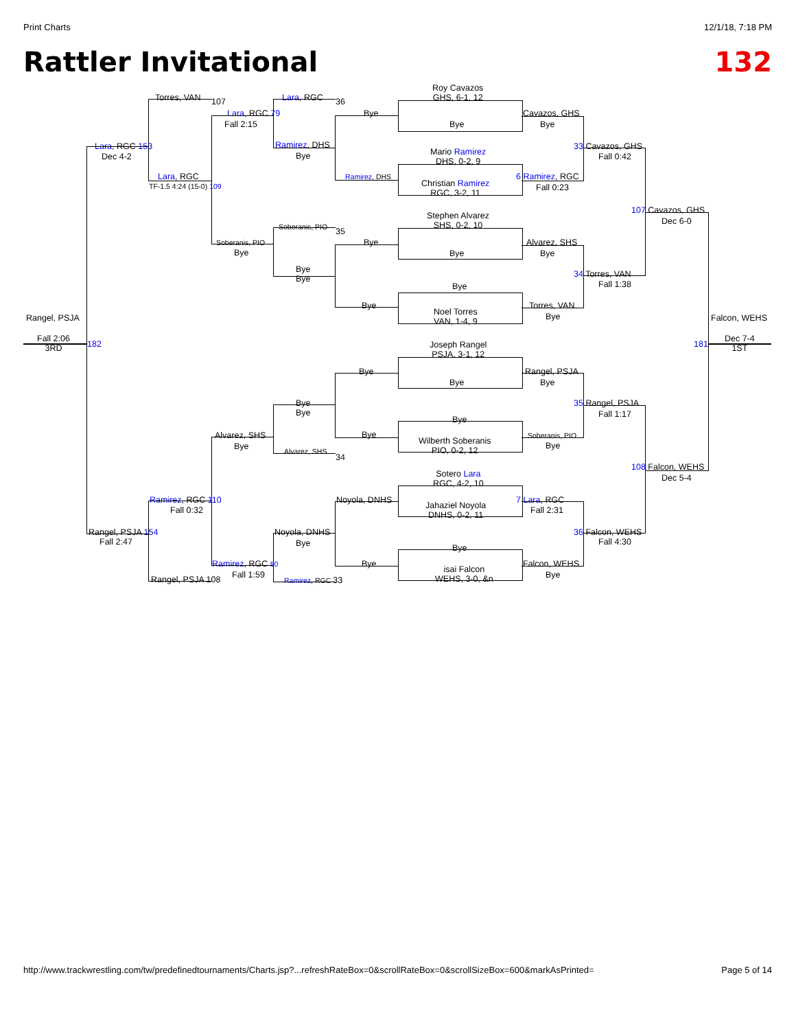Print Charts 12/1/18, 7:18 PM
Rattler Invitational 132
Roy Cavazos
GHS, 6-1, 12
Torres, VAN 107 Lara, RGC 36
Lara, RGC 79 Bye Cavazos, GHS
Fall 2:15 Bye Bye
Lara, RGC 153 Ramirez, DHS 33 Cavazos, GHS
Dec 4-2 Bye Fall 0:42
Mario Ramirez
DHS, 0-2, 9
Ramirez, DHS
Lara, RGC
TF-1.5 4:24 (15-0) 109
Christian Ramirez
RGC, 3-2, 11
6 Ramirez, RGC
Fall 0:23
107 Cavazos, GHS
Dec 6-0
Stephen Alvarez
SHS, 0-2, 10
Soberanis, PIO 35
Bye Alvarez, SHS
Soberanis, PIO
Bye Bye Bye
Bye
Bye
34 Torres, VAN
Fall 1:38
Bye
Bye Torres, VAN
Noel Torres
VAN, 1-4, 9
Bye
Rangel, PSJA Falcon, WEHS
Fall 2:06
3RD
182 181
Dec 7-4
1ST
Joseph Rangel
PSJA, 3-1, 12
Bye Rangel, PSJA
Bye Bye
Bye
Bye
35 Rangel, PSJA
Fall 1:17
Bye
Alvarez, SHS Bye Soberanis, PIO
Wilberth Soberanis
PIO, 0-2, 12
Bye Bye
Alvarez, SHS
34
108 Falcon, WEHS
Dec 5-4
Sotero Lara
RGC, 4-2, 10
Ramirez, RGC 110 Noyola, DNHS 7 Lara, RGC
Fall 0:32 Fall 2:31
Jahaziel Noyola
DNHS, 0-2, 11
Rangel, PSJA 154 Noyola, DNHS 36 Falcon, WEHS
Fall 2:47 Bye Fall 4:30
Bye
Ramirez, RGC 80 Bye Falcon, WEHS
isai Falcon
WEHS, 3-0, &n
Fall 1:59 Bye
Rangel, PSJA 108 Ramirez, RGC 33
http://www.trackwrestling.com/tw/predefinedtournaments/Charts.jsp?...refreshRateBox=0&scrollRateBox=0&scrollSizeBox=600&markAsPrinted= Page 5 of 14